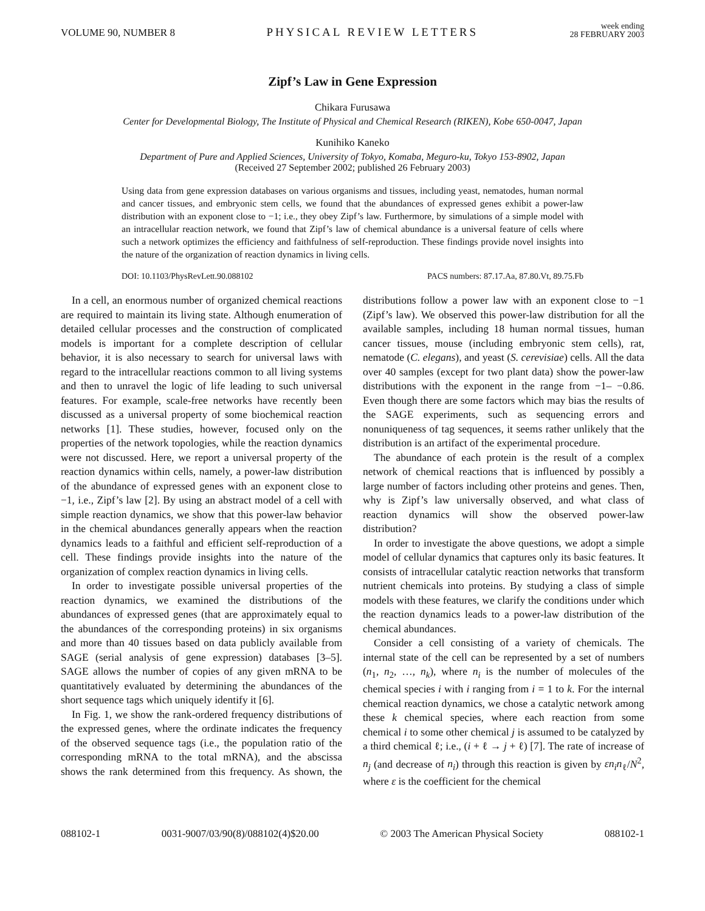VOLUME 90, NUMBER 8 PHYSICAL REVIEW LETTERS week ending
28 FEBRUARY 2003
Zipf’s Law in Gene Expression
Chikara Furusawa
Center for Developmental Biology, The Institute of Physical and Chemical Research (RIKEN), Kobe 650-0047, Japan
Kunihiko Kaneko
Department of Pure and Applied Sciences, University of Tokyo, Komaba, Meguro-ku, Tokyo 153-8902, Japan
(Received 27 September 2002; published 26 February 2003)
Using data from gene expression databases on various organisms and tissues, including yeast, nematodes, human normal and cancer tissues, and embryonic stem cells, we found that the abundances of expressed genes exhibit a power-law distribution with an exponent close to −1; i.e., they obey Zipf’s law. Furthermore, by simulations of a simple model with an intracellular reaction network, we found that Zipf’s law of chemical abundance is a universal feature of cells where such a network optimizes the efficiency and faithfulness of self-reproduction. These findings provide novel insights into the nature of the organization of reaction dynamics in living cells.
DOI: 10.1103/PhysRevLett.90.088102 PACS numbers: 87.17.Aa, 87.80.Vt, 89.75.Fb
In a cell, an enormous number of organized chemical reactions are required to maintain its living state. Although enumeration of detailed cellular processes and the construction of complicated models is important for a complete description of cellular behavior, it is also necessary to search for universal laws with regard to the intracellular reactions common to all living systems and then to unravel the logic of life leading to such universal features. For example, scale-free networks have recently been discussed as a universal property of some biochemical reaction networks [1]. These studies, however, focused only on the properties of the network topologies, while the reaction dynamics were not discussed. Here, we report a universal property of the reaction dynamics within cells, namely, a power-law distribution of the abundance of expressed genes with an exponent close to −1, i.e., Zipf’s law [2]. By using an abstract model of a cell with simple reaction dynamics, we show that this power-law behavior in the chemical abundances generally appears when the reaction dynamics leads to a faithful and efficient self-reproduction of a cell. These findings provide insights into the nature of the organization of complex reaction dynamics in living cells.
In order to investigate possible universal properties of the reaction dynamics, we examined the distributions of the abundances of expressed genes (that are approximately equal to the abundances of the corresponding proteins) in six organisms and more than 40 tissues based on data publicly available from SAGE (serial analysis of gene expression) databases [3–5]. SAGE allows the number of copies of any given mRNA to be quantitatively evaluated by determining the abundances of the short sequence tags which uniquely identify it [6].
In Fig. 1, we show the rank-ordered frequency distributions of the expressed genes, where the ordinate indicates the frequency of the observed sequence tags (i.e., the population ratio of the corresponding mRNA to the total mRNA), and the abscissa shows the rank determined from this frequency. As shown, the distributions follow a power law with an exponent close to −1 (Zipf’s law). We observed this power-law distribution for all the available samples, including 18 human normal tissues, human cancer tissues, mouse (including embryonic stem cells), rat, nematode (C. elegans), and yeast (S. cerevisiae) cells. All the data over 40 samples (except for two plant data) show the power-law distributions with the exponent in the range from −1– −0.86. Even though there are some factors which may bias the results of the SAGE experiments, such as sequencing errors and nonuniqueness of tag sequences, it seems rather unlikely that the distribution is an artifact of the experimental procedure.
The abundance of each protein is the result of a complex network of chemical reactions that is influenced by possibly a large number of factors including other proteins and genes. Then, why is Zipf’s law universally observed, and what class of reaction dynamics will show the observed power-law distribution?
In order to investigate the above questions, we adopt a simple model of cellular dynamics that captures only its basic features. It consists of intracellular catalytic reaction networks that transform nutrient chemicals into proteins. By studying a class of simple models with these features, we clarify the conditions under which the reaction dynamics leads to a power-law distribution of the chemical abundances.
Consider a cell consisting of a variety of chemicals. The internal state of the cell can be represented by a set of numbers (n<sub>1</sub>, n<sub>2</sub>, …, n<sub>k</sub>), where n<sub>i</sub> is the number of molecules of the chemical species i with i ranging from i = 1 to k. For the internal chemical reaction dynamics, we chose a catalytic network among these k chemical species, where each reaction from some chemical i to some other chemical j is assumed to be catalyzed by a third chemical ℓ; i.e., (i + ℓ → j + ℓ) [7]. The rate of increase of n<sub>j</sub> (and decrease of n<sub>i</sub>) through this reaction is given by εn<sub>i</sub>n<sub>ℓ</sub>/N<sup>2</sup>, where ε is the coefficient for the chemical
088102-1 0031-9007/03/90(8)/088102(4)$20.00 © 2003 The American Physical Society 088102-1